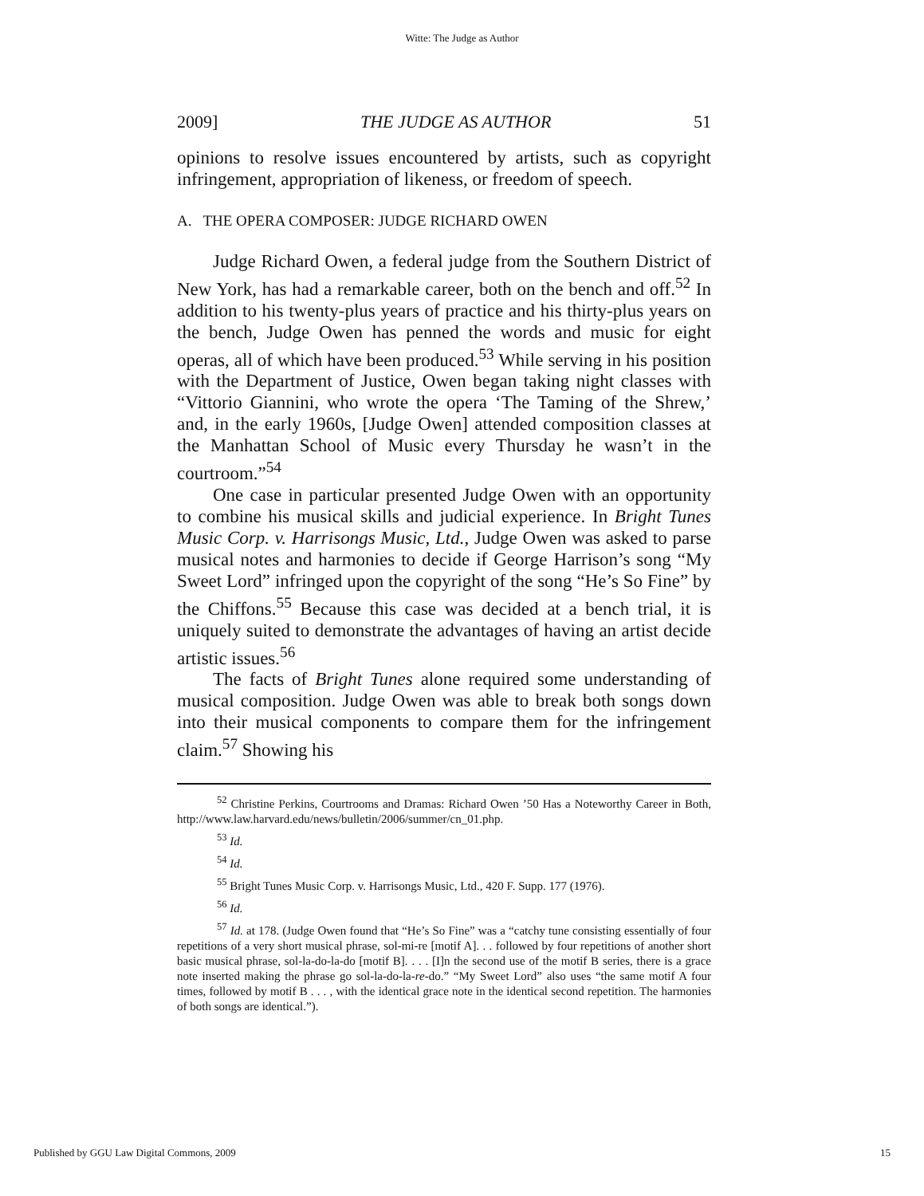Witte: The Judge as Author
2009] THE JUDGE AS AUTHOR 51
opinions to resolve issues encountered by artists, such as copyright infringement, appropriation of likeness, or freedom of speech.
A. THE OPERA COMPOSER: JUDGE RICHARD OWEN
Judge Richard Owen, a federal judge from the Southern District of New York, has had a remarkable career, both on the bench and off.<sup>52</sup> In addition to his twenty-plus years of practice and his thirty-plus years on the bench, Judge Owen has penned the words and music for eight operas, all of which have been produced.<sup>53</sup> While serving in his position with the Department of Justice, Owen began taking night classes with “Vittorio Giannini, who wrote the opera ‘The Taming of the Shrew,’ and, in the early 1960s, [Judge Owen] attended composition classes at the Manhattan School of Music every Thursday he wasn’t in the courtroom.”<sup>54</sup>
One case in particular presented Judge Owen with an opportunity to combine his musical skills and judicial experience. In Bright Tunes Music Corp. v. Harrisongs Music, Ltd., Judge Owen was asked to parse musical notes and harmonies to decide if George Harrison’s song “My Sweet Lord” infringed upon the copyright of the song “He’s So Fine” by the Chiffons.<sup>55</sup> Because this case was decided at a bench trial, it is uniquely suited to demonstrate the advantages of having an artist decide artistic issues.<sup>56</sup>
The facts of Bright Tunes alone required some understanding of musical composition. Judge Owen was able to break both songs down into their musical components to compare them for the infringement claim.<sup>57</sup> Showing his
<sup>52</sup> Christine Perkins, Courtrooms and Dramas: Richard Owen ’50 Has a Noteworthy Career in Both, http://www.law.harvard.edu/news/bulletin/2006/summer/cn_01.php.
<sup>53</sup> Id.
<sup>54</sup> Id.
<sup>55</sup> Bright Tunes Music Corp. v. Harrisongs Music, Ltd., 420 F. Supp. 177 (1976).
<sup>56</sup> Id.
<sup>57</sup> Id. at 178. (Judge Owen found that “He’s So Fine” was a “catchy tune consisting essentially of four repetitions of a very short musical phrase, sol-mi-re [motif A]. . . followed by four repetitions of another short basic musical phrase, sol-la-do-la-do [motif B]. . . . [I]n the second use of the motif B series, there is a grace note inserted making the phrase go sol-la-do-la-re-do.” “My Sweet Lord” also uses “the same motif A four times, followed by motif B . . . , with the identical grace note in the identical second repetition. The harmonies of both songs are identical.”).
Published by GGU Law Digital Commons, 2009 15